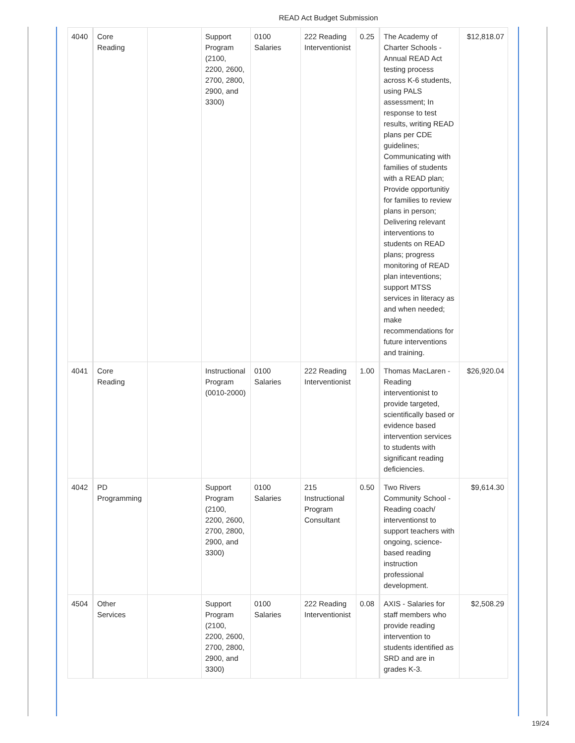READ Act Budget Submission
| 4040 | Core Reading | | Support Program (2100, 2200, 2600, 2700, 2800, 2900, and 3300) | 0100 Salaries | 222 Reading Interventionist | 0.25 | The Academy of Charter Schools - Annual READ Act testing process across K-6 students, using PALS assessment; In response to test results, writing READ plans per CDE guidelines; Communicating with families of students with a READ plan; Provide opportunitiy for families to review plans in person; Delivering relevant interventions to students on READ plans; progress monitoring of READ plan inteventions; support MTSS services in literacy as and when needed; make recommendations for future interventions and training. | $12,818.07 |
| 4041 | Core Reading | | Instructional Program (0010-2000) | 0100 Salaries | 222 Reading Interventionist | 1.00 | Thomas MacLaren - Reading interventionist to provide targeted, scientifically based or evidence based intervention services to students with significant reading deficiencies. | $26,920.04 |
| 4042 | PD Programming | | Support Program (2100, 2200, 2600, 2700, 2800, 2900, and 3300) | 0100 Salaries | 215 Instructional Program Consultant | 0.50 | Two Rivers Community School - Reading coach/ interventionst to support teachers with ongoing, science-based reading instruction professional development. | $9,614.30 |
| 4504 | Other Services | | Support Program (2100, 2200, 2600, 2700, 2800, 2900, and 3300) | 0100 Salaries | 222 Reading Interventionist | 0.08 | AXIS - Salaries for staff members who provide reading intervention to students identified as SRD and are in grades K-3. | $2,508.29 |
19/24